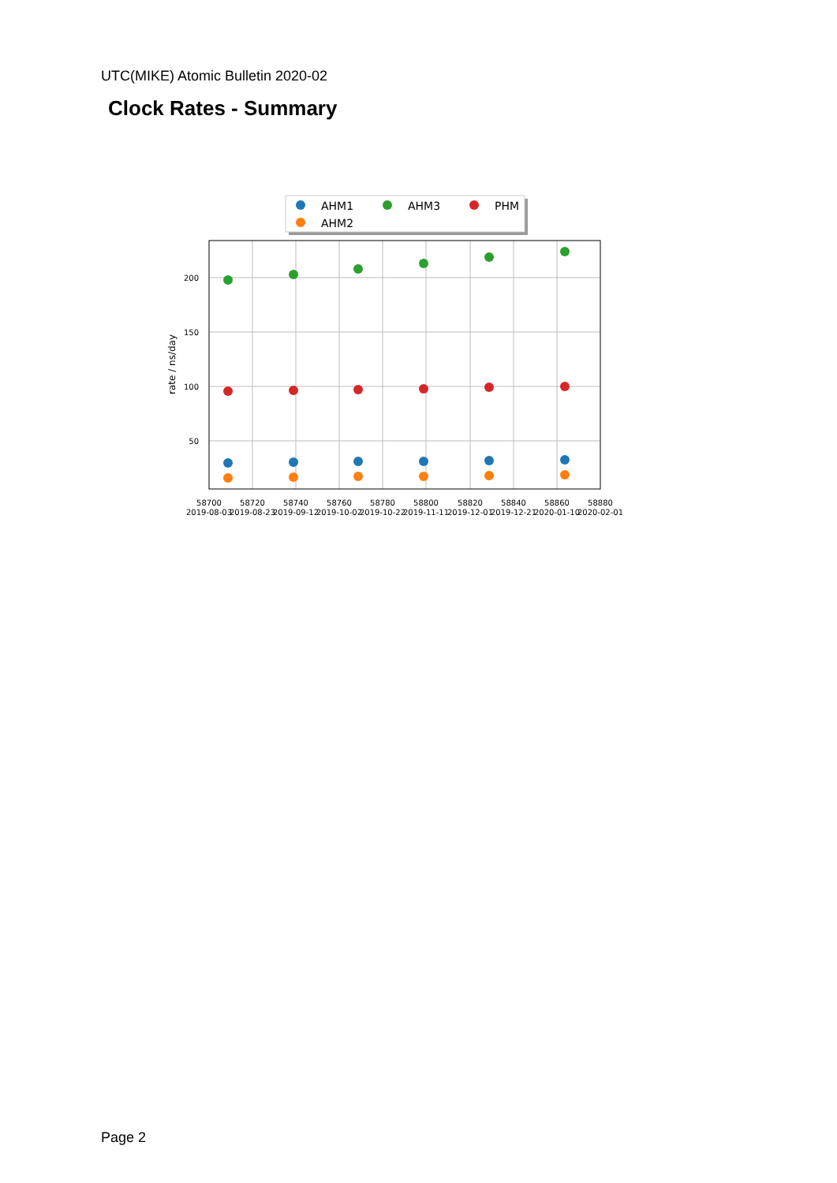UTC(MIKE) Atomic Bulletin 2020-02
Clock Rates - Summary
AHM1
AHM3
PHM
AHM2
200
150
100
50
rate / ns/day
58700
58720
58740
58760
58780
58800
58820
58840
58860
58880
2019-08-03
2019-08-23
2019-09-12
2019-10-02
2019-10-22
2019-11-11
2019-12-01
2019-12-21
2020-01-10
2020-02-01
Page 2